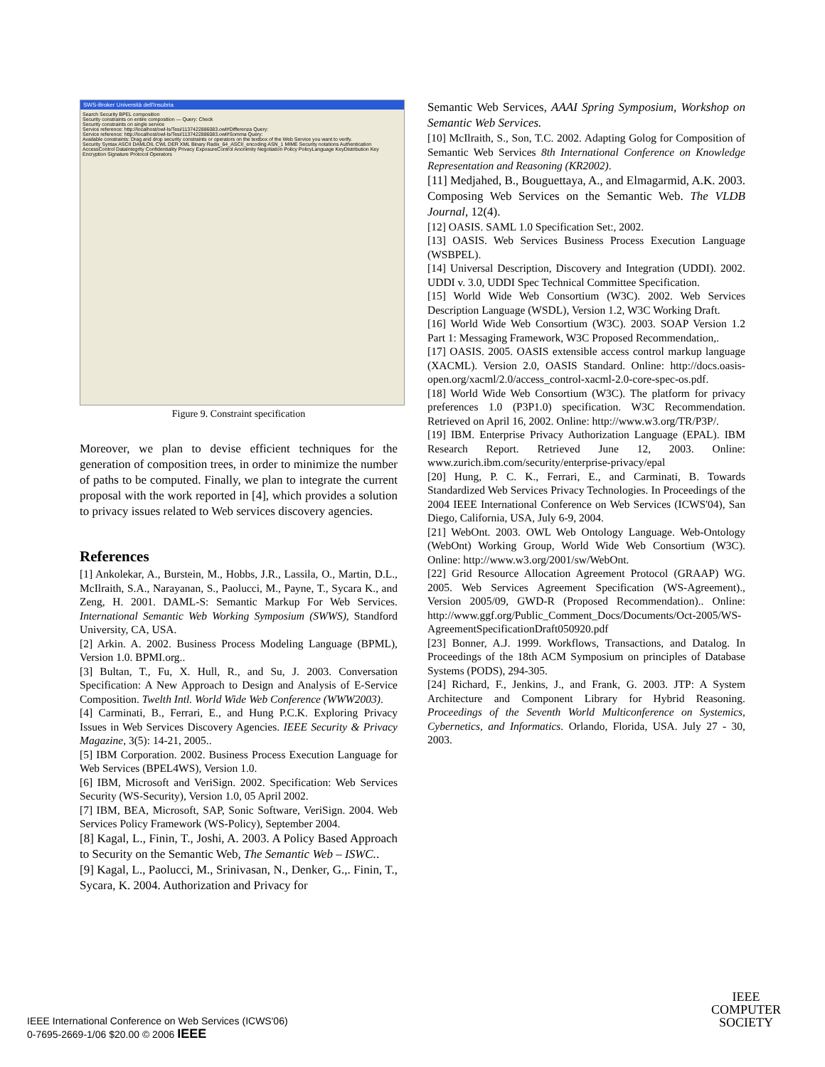SWS-Broker Università dell'Insubria
Search Security BPEL composition
Security constraints on entire composition — Query: Check
Security constraints on single service
Service reference: http://localhost/owl-ls/Tesi/1137422886083.owl#Differenza Query:
Service reference: http://localhost/owl-ls/Tesi/1137422886083.owl#Somma Query:
Available constraints: Drag and drop security constraints or operators on the textbox of the Web Service you want to verify.
Security Syntax ASCII DAMLOIL CWL DER XML Binary Radix_64_ASCII_encoding ASN_1 MIME Security notations Authentication AccessControl DataIntegrity Confidentiality Privacy ExposureControl Anonimity Negotiation Policy PolicyLanguage KeyDistribution Key Encryption Signature Protocol Operators
Figure 9. Constraint specification
Moreover, we plan to devise efficient techniques for the generation of composition trees, in order to minimize the number of paths to be computed. Finally, we plan to integrate the current proposal with the work reported in [4], which provides a solution to privacy issues related to Web services discovery agencies.
References
[1] Ankolekar, A., Burstein, M., Hobbs, J.R., Lassila, O., Martin, D.L., McIlraith, S.A., Narayanan, S., Paolucci, M., Payne, T., Sycara K., and Zeng, H. 2001. DAML-S: Semantic Markup For Web Services. International Semantic Web Working Symposium (SWWS), Standford University, CA, USA.
[2] Arkin. A. 2002. Business Process Modeling Language (BPML), Version 1.0. BPMI.org..
[3] Bultan, T., Fu, X. Hull, R., and Su, J. 2003. Conversation Specification: A New Approach to Design and Analysis of E-Service Composition. Twelth Intl. World Wide Web Conference (WWW2003).
[4] Carminati, B., Ferrari, E., and Hung P.C.K. Exploring Privacy Issues in Web Services Discovery Agencies. IEEE Security & Privacy Magazine, 3(5): 14-21, 2005..
[5] IBM Corporation. 2002. Business Process Execution Language for Web Services (BPEL4WS), Version 1.0.
[6] IBM, Microsoft and VeriSign. 2002. Specification: Web Services Security (WS-Security), Version 1.0, 05 April 2002.
[7] IBM, BEA, Microsoft, SAP, Sonic Software, VeriSign. 2004. Web Services Policy Framework (WS-Policy), September 2004.
[8] Kagal, L., Finin, T., Joshi, A. 2003. A Policy Based Approach to Security on the Semantic Web, The Semantic Web – ISWC..
[9] Kagal, L., Paolucci, M., Srinivasan, N., Denker, G.,. Finin, T., Sycara, K. 2004. Authorization and Privacy for
Semantic Web Services, AAAI Spring Symposium, Workshop on Semantic Web Services.
[10] McIlraith, S., Son, T.C. 2002. Adapting Golog for Composition of Semantic Web Services 8th International Conference on Knowledge Representation and Reasoning (KR2002).
[11] Medjahed, B., Bouguettaya, A., and Elmagarmid, A.K. 2003. Composing Web Services on the Semantic Web. The VLDB Journal, 12(4).
[12] OASIS. SAML 1.0 Specification Set:, 2002.
[13] OASIS. Web Services Business Process Execution Language (WSBPEL).
[14] Universal Description, Discovery and Integration (UDDI). 2002. UDDI v. 3.0, UDDI Spec Technical Committee Specification.
[15] World Wide Web Consortium (W3C). 2002. Web Services Description Language (WSDL), Version 1.2, W3C Working Draft.
[16] World Wide Web Consortium (W3C). 2003. SOAP Version 1.2 Part 1: Messaging Framework, W3C Proposed Recommendation,.
[17] OASIS. 2005. OASIS extensible access control markup language (XACML). Version 2.0, OASIS Standard. Online: http://docs.oasis-open.org/xacml/2.0/access_control-xacml-2.0-core-spec-os.pdf.
[18] World Wide Web Consortium (W3C). The platform for privacy preferences 1.0 (P3P1.0) specification. W3C Recommendation. Retrieved on April 16, 2002. Online: http://www.w3.org/TR/P3P/.
[19] IBM. Enterprise Privacy Authorization Language (EPAL). IBM Research Report. Retrieved June 12, 2003. Online: www.zurich.ibm.com/security/enterprise-privacy/epal
[20] Hung, P. C. K., Ferrari, E., and Carminati, B. Towards Standardized Web Services Privacy Technologies. In Proceedings of the 2004 IEEE International Conference on Web Services (ICWS'04), San Diego, California, USA, July 6-9, 2004.
[21] WebOnt. 2003. OWL Web Ontology Language. Web-Ontology (WebOnt) Working Group, World Wide Web Consortium (W3C). Online: http://www.w3.org/2001/sw/WebOnt.
[22] Grid Resource Allocation Agreement Protocol (GRAAP) WG. 2005. Web Services Agreement Specification (WS-Agreement)., Version 2005/09, GWD-R (Proposed Recommendation).. Online: http://www.ggf.org/Public_Comment_Docs/Documents/Oct-2005/WS-AgreementSpecificationDraft050920.pdf
[23] Bonner, A.J. 1999. Workflows, Transactions, and Datalog. In Proceedings of the 18th ACM Symposium on principles of Database Systems (PODS), 294-305.
[24] Richard, F., Jenkins, J., and Frank, G. 2003. JTP: A System Architecture and Component Library for Hybrid Reasoning. Proceedings of the Seventh World Multiconference on Systemics, Cybernetics, and Informatics. Orlando, Florida, USA. July 27 - 30, 2003.
IEEE International Conference on Web Services (ICWS'06)
0-7695-2669-1/06 $20.00 © 2006 IEEE
IEEE
COMPUTER
SOCIETY